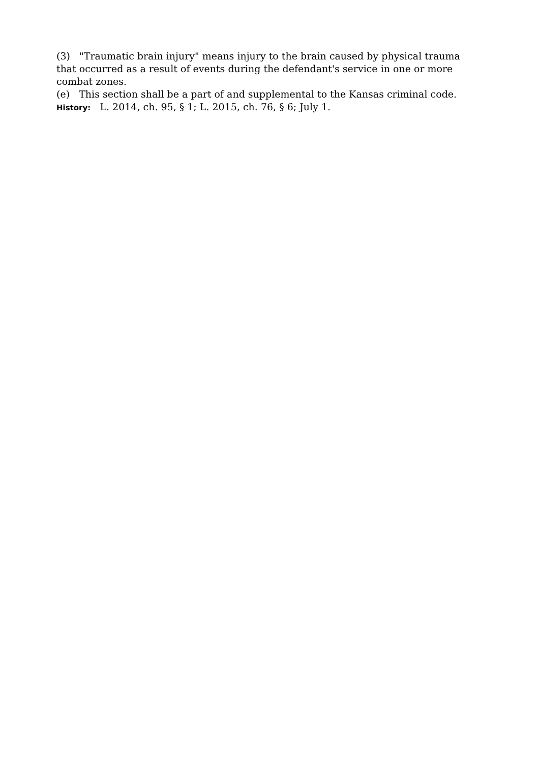(3) "Traumatic brain injury" means injury to the brain caused by physical trauma that occurred as a result of events during the defendant's service in one or more combat zones.
(e) This section shall be a part of and supplemental to the Kansas criminal code.
History: L. 2014, ch. 95, § 1; L. 2015, ch. 76, § 6; July 1.